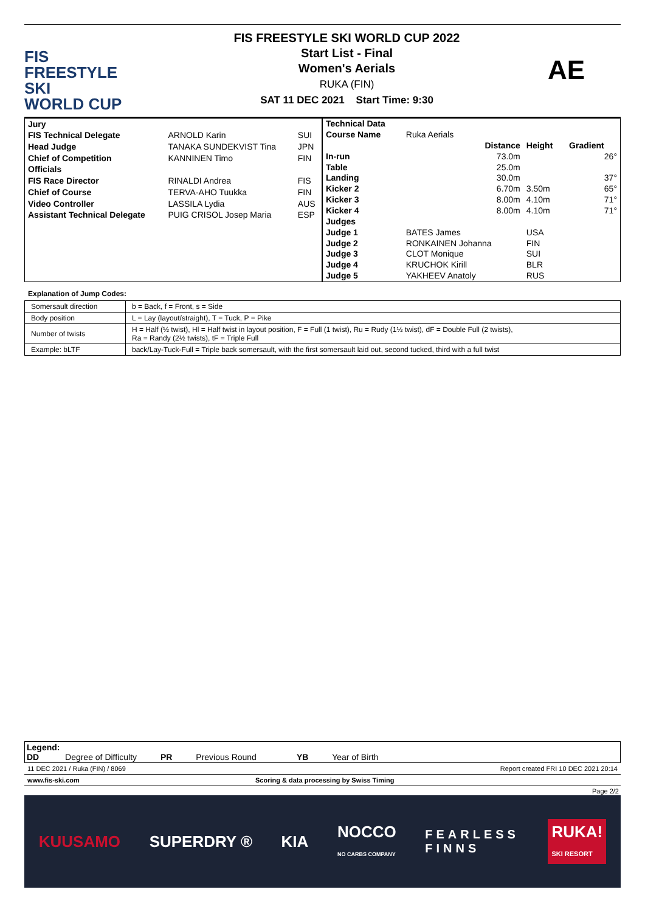FIS
FREESTYLE SKI
WORLD CUP
FIS FREESTYLE SKI WORLD CUP 2022
Start List - Final
Women's Aerials
RUKA (FIN)
SAT 11 DEC 2021 Start Time: 9:30
AE
| Jury | | |
| FIS Technical Delegate | ARNOLD Karin | SUI |
| Head Judge | TANAKA SUNDEKVIST Tina | JPN |
| Chief of Competition | KANNINEN Timo | FIN |
| Officials | | |
| FIS Race Director | RINALDI Andrea | FIS |
| Chief of Course | TERVA-AHO Tuukka | FIN |
| Video Controller | LASSILA Lydia | AUS |
| Assistant Technical Delegate | PUIG CRISOL Josep Maria | ESP |
| Technical Data | | | | |
| Course Name | Ruka Aerials | | | |
| | | Distance | Height | Gradient |
| In-run | | 73.0m | | 26° |
| Table | | 25.0m | | |
| Landing | | 30.0m | | 37° |
| Kicker 2 | | 6.70m | 3.50m | 65° |
| Kicker 3 | | 8.00m | 4.10m | 71° |
| Kicker 4 | | 8.00m | 4.10m | 71° |
| Judges | | | | |
| Judge 1 | BATES James | | USA | |
| Judge 2 | RONKAINEN Johanna | | FIN | |
| Judge 3 | CLOT Monique | | SUI | |
| Judge 4 | KRUCHOK Kirill | | BLR | |
| Judge 5 | YAKHEEV Anatoly | | RUS | |
Explanation of Jump Codes:
| Somersault direction | b = Back, f = Front, s = Side |
| Body position | L = Lay (layout/straight), T = Tuck, P = Pike |
| Number of twists | H = Half (½ twist), Hl = Half twist in layout position, F = Full (1 twist), Ru = Rudy (1½ twist), dF = Double Full (2 twists), Ra = Randy (2½ twists), tF = Triple Full |
| Example: bLTF | back/Lay-Tuck-Full = Triple back somersault, with the first somersault laid out, second tucked, third with a full twist |
Legend:
DD Degree of Difficulty PR Previous Round YB Year of Birth
11 DEC 2021 / Ruka (FIN) / 8069 Report created FRI 10 DEC 2021 20:14
www.fis-ski.com Scoring & data processing by Swiss Timing
Page 2/2
KUUSAMO SUPERDRY ® KIA NOCCO
NO CARBS COMPANY FEARLESS
FINNS RUKA!
SKI RESORT